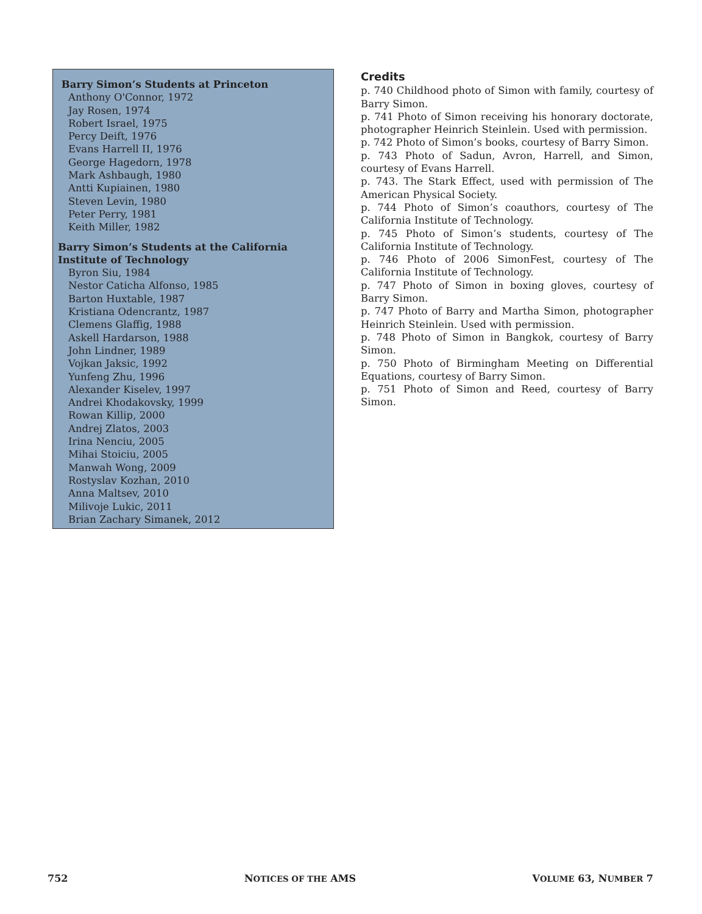Barry Simon’s Students at Princeton
Anthony O'Connor, 1972
Jay Rosen, 1974
Robert Israel, 1975
Percy Deift, 1976
Evans Harrell II, 1976
George Hagedorn, 1978
Mark Ashbaugh, 1980
Antti Kupiainen, 1980
Steven Levin, 1980
Peter Perry, 1981
Keith Miller, 1982
Barry Simon’s Students at the California Institute of Technology
Byron Siu, 1984
Nestor Caticha Alfonso, 1985
Barton Huxtable, 1987
Kristiana Odencrantz, 1987
Clemens Glaffig, 1988
Askell Hardarson, 1988
John Lindner, 1989
Vojkan Jaksic, 1992
Yunfeng Zhu, 1996
Alexander Kiselev, 1997
Andrei Khodakovsky, 1999
Rowan Killip, 2000
Andrej Zlatos, 2003
Irina Nenciu, 2005
Mihai Stoiciu, 2005
Manwah Wong, 2009
Rostyslav Kozhan, 2010
Anna Maltsev, 2010
Milivoje Lukic, 2011
Brian Zachary Simanek, 2012
Credits
p. 740 Childhood photo of Simon with family, courtesy of Barry Simon.
p. 741 Photo of Simon receiving his honorary doctorate, photographer Heinrich Steinlein. Used with permission.
p. 742 Photo of Simon’s books, courtesy of Barry Simon.
p. 743 Photo of Sadun, Avron, Harrell, and Simon, courtesy of Evans Harrell.
p. 743. The Stark Effect, used with permission of The American Physical Society.
p. 744 Photo of Simon’s coauthors, courtesy of The California Institute of Technology.
p. 745 Photo of Simon’s students, courtesy of The California Institute of Technology.
p. 746 Photo of 2006 SimonFest, courtesy of The California Institute of Technology.
p. 747 Photo of Simon in boxing gloves, courtesy of Barry Simon.
p. 747 Photo of Barry and Martha Simon, photographer Heinrich Steinlein. Used with permission.
p. 748 Photo of Simon in Bangkok, courtesy of Barry Simon.
p. 750 Photo of Birmingham Meeting on Differential Equations, courtesy of Barry Simon.
p. 751 Photo of Simon and Reed, courtesy of Barry Simon.
752 NOTICES OF THE AMS VOLUME 63, NUMBER 7